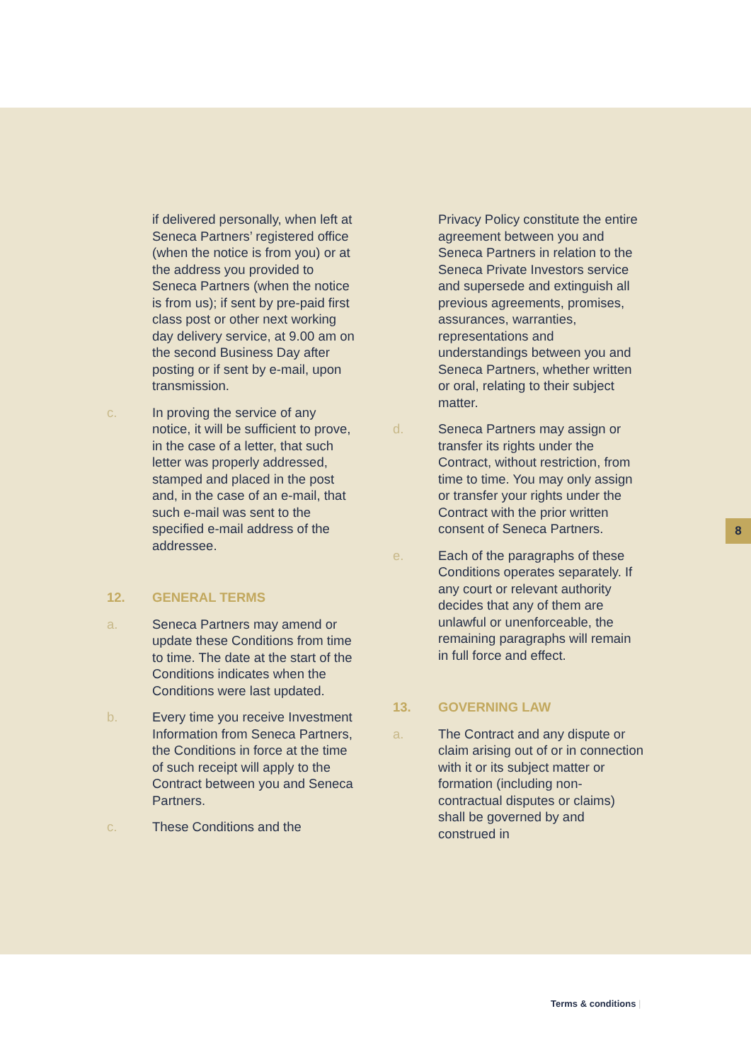8
if delivered personally, when left at Seneca Partners’ registered office (when the notice is from you) or at the address you provided to Seneca Partners (when the notice is from us); if sent by pre-paid first class post or other next working day delivery service, at 9.00 am on the second Business Day after posting or if sent by e-mail, upon transmission.
c. In proving the service of any notice, it will be sufficient to prove, in the case of a letter, that such letter was properly addressed, stamped and placed in the post and, in the case of an e-mail, that such e-mail was sent to the specified e-mail address of the addressee.
12. GENERAL TERMS
a. Seneca Partners may amend or update these Conditions from time to time. The date at the start of the Conditions indicates when the Conditions were last updated.
b. Every time you receive Investment Information from Seneca Partners, the Conditions in force at the time of such receipt will apply to the Contract between you and Seneca Partners.
c. These Conditions and the
Privacy Policy constitute the entire agreement between you and Seneca Partners in relation to the Seneca Private Investors service and supersede and extinguish all previous agreements, promises, assurances, warranties, representations and understandings between you and Seneca Partners, whether written or oral, relating to their subject matter.
d. Seneca Partners may assign or transfer its rights under the Contract, without restriction, from time to time. You may only assign or transfer your rights under the Contract with the prior written consent of Seneca Partners.
e. Each of the paragraphs of these Conditions operates separately. If any court or relevant authority decides that any of them are unlawful or unenforceable, the remaining paragraphs will remain in full force and effect.
13. GOVERNING LAW
a. The Contract and any dispute or claim arising out of or in connection with it or its subject matter or formation (including non-contractual disputes or claims) shall be governed by and construed in
Terms & conditions |